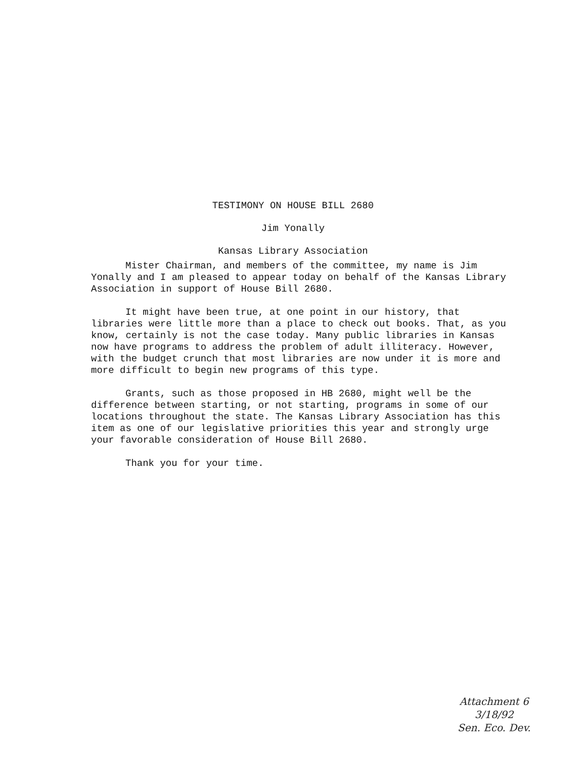TESTIMONY ON HOUSE BILL 2680
Jim Yonally
Kansas Library Association
Mister Chairman, and members of the committee, my name is Jim Yonally and I am pleased to appear today on behalf of the Kansas Library Association in support of House Bill 2680.
It might have been true, at one point in our history, that libraries were little more than a place to check out books. That, as you know, certainly is not the case today. Many public libraries in Kansas now have programs to address the problem of adult illiteracy. However, with the budget crunch that most libraries are now under it is more and more difficult to begin new programs of this type.
Grants, such as those proposed in HB 2680, might well be the difference between starting, or not starting, programs in some of our locations throughout the state. The Kansas Library Association has this item as one of our legislative priorities this year and strongly urge your favorable consideration of House Bill 2680.
Thank you for your time.
Attachment 6
3/18/92
Sen. Eco. Dev.